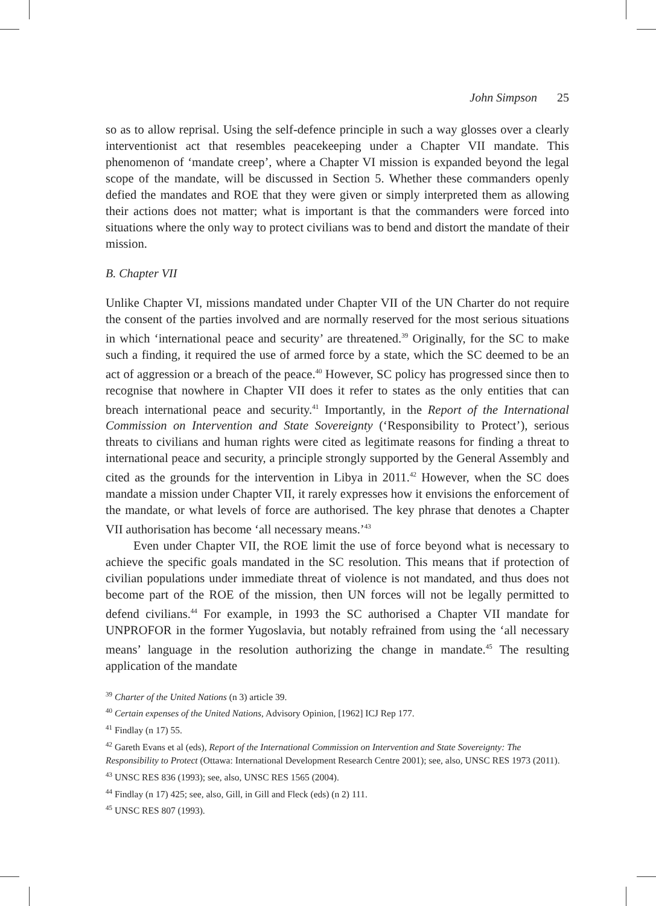John Simpson 25
so as to allow reprisal. Using the self-defence principle in such a way glosses over a clearly interventionist act that resembles peacekeeping under a Chapter VII mandate. This phenomenon of ‘mandate creep’, where a Chapter VI mission is expanded beyond the legal scope of the mandate, will be discussed in Section 5. Whether these commanders openly defied the mandates and ROE that they were given or simply interpreted them as allowing their actions does not matter; what is important is that the commanders were forced into situations where the only way to protect civilians was to bend and distort the mandate of their mission.
B. Chapter VII
Unlike Chapter VI, missions mandated under Chapter VII of the UN Charter do not require the consent of the parties involved and are normally reserved for the most serious situations in which ‘international peace and security’ are threatened.<sup>39</sup> Originally, for the SC to make such a finding, it required the use of armed force by a state, which the SC deemed to be an act of aggression or a breach of the peace.<sup>40</sup> However, SC policy has progressed since then to recognise that nowhere in Chapter VII does it refer to states as the only entities that can breach international peace and security.<sup>41</sup> Importantly, in the Report of the International Commission on Intervention and State Sovereignty (‘Responsibility to Protect’), serious threats to civilians and human rights were cited as legitimate reasons for finding a threat to international peace and security, a principle strongly supported by the General Assembly and cited as the grounds for the intervention in Libya in 2011.<sup>42</sup> However, when the SC does mandate a mission under Chapter VII, it rarely expresses how it envisions the enforcement of the mandate, or what levels of force are authorised. The key phrase that denotes a Chapter VII authorisation has become ‘all necessary means.’<sup>43</sup>
Even under Chapter VII, the ROE limit the use of force beyond what is necessary to achieve the specific goals mandated in the SC resolution. This means that if protection of civilian populations under immediate threat of violence is not mandated, and thus does not become part of the ROE of the mission, then UN forces will not be legally permitted to defend civilians.<sup>44</sup> For example, in 1993 the SC authorised a Chapter VII mandate for UNPROFOR in the former Yugoslavia, but notably refrained from using the ‘all necessary means’ language in the resolution authorizing the change in mandate.<sup>45</sup> The resulting application of the mandate
<sup>39</sup> Charter of the United Nations (n 3) article 39.
<sup>40</sup> Certain expenses of the United Nations, Advisory Opinion, [1962] ICJ Rep 177.
<sup>41</sup> Findlay (n 17) 55.
<sup>42</sup> Gareth Evans et al (eds), Report of the International Commission on Intervention and State Sovereignty: The Responsibility to Protect (Ottawa: International Development Research Centre 2001); see, also, UNSC RES 1973 (2011).
<sup>43</sup> UNSC RES 836 (1993); see, also, UNSC RES 1565 (2004).
<sup>44</sup> Findlay (n 17) 425; see, also, Gill, in Gill and Fleck (eds) (n 2) 111.
<sup>45</sup> UNSC RES 807 (1993).